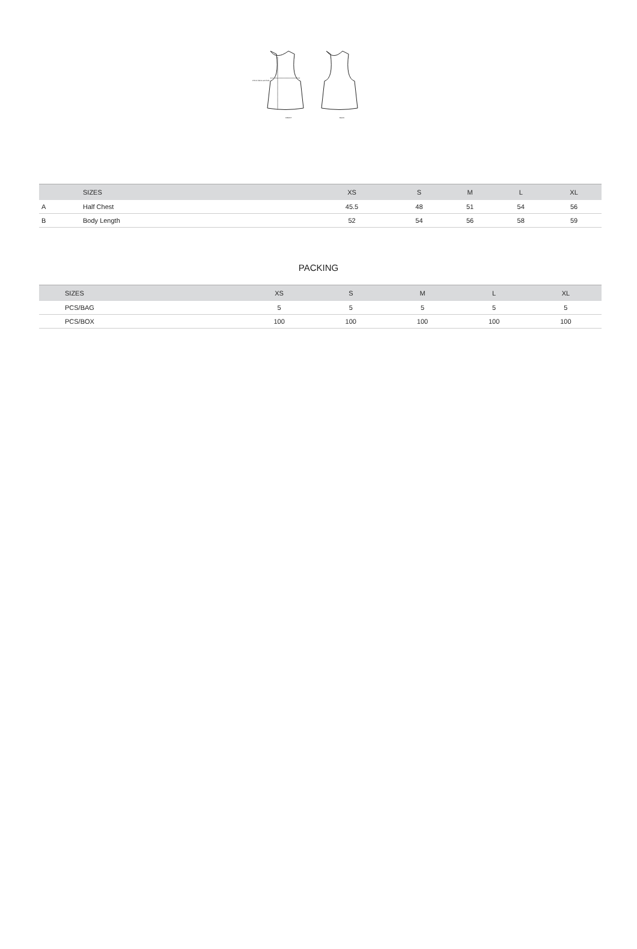FRONT
BACK
2.5cm below armhole
| | SIZES | XS | S | M | L | XL |
| --- | --- | --- | --- | --- | --- | --- |
| A | Half Chest | 45.5 | 48 | 51 | 54 | 56 |
| B | Body Length | 52 | 54 | 56 | 58 | 59 |
PACKING
| | SIZES | XS | S | M | L | XL |
| --- | --- | --- | --- | --- | --- | --- |
| | PCS/BAG | 5 | 5 | 5 | 5 | 5 |
| | PCS/BOX | 100 | 100 | 100 | 100 | 100 |